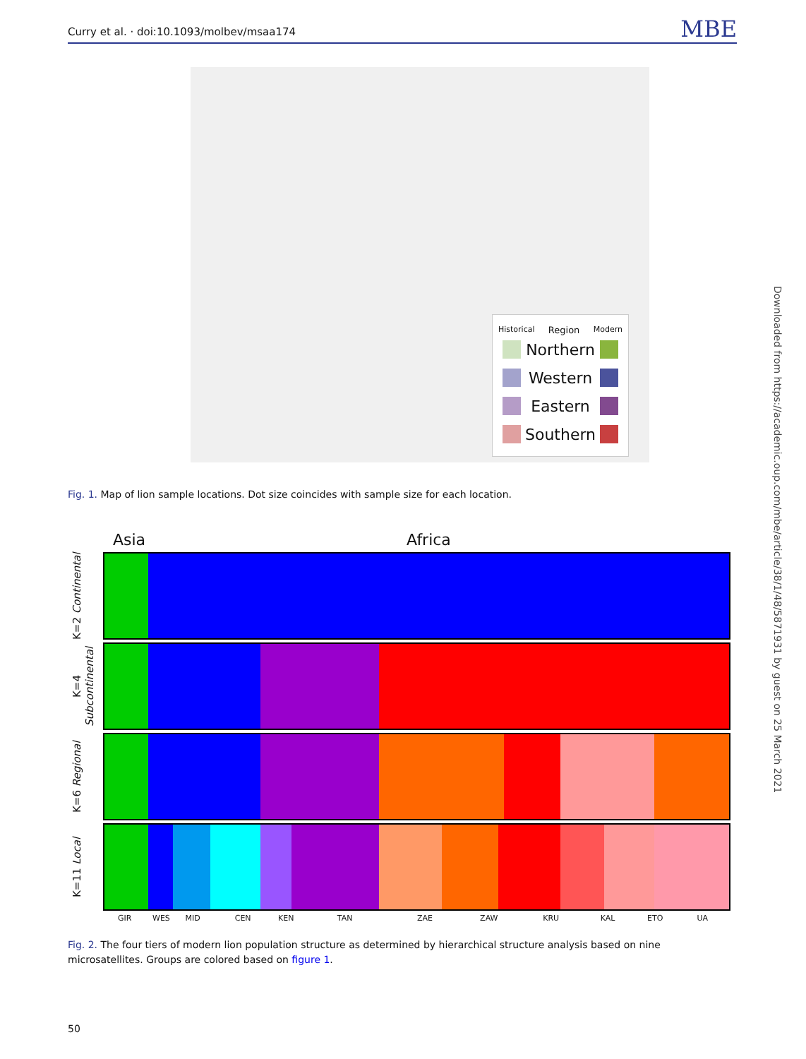Curry et al. · doi:10.1093/molbev/msaa174 MBE
Historical Region Modern
Northern
Western
Eastern
Southern
Fig. 1. Map of lion sample locations. Dot size coincides with sample size for each location.
Downloaded from https://academic.oup.com/mbe/article/38/1/48/5871931 by guest on 25 March 2021
Asia Africa
K=2 Continental
K=4 Subcontinental
K=6 Regional
K=11 Local
GIR WES MID CEN KEN TAN ZAE ZAW KRU KAL ETO UA
Fig. 2. The four tiers of modern lion population structure as determined by hierarchical structure analysis based on nine microsatellites. Groups are colored based on figure 1.
50